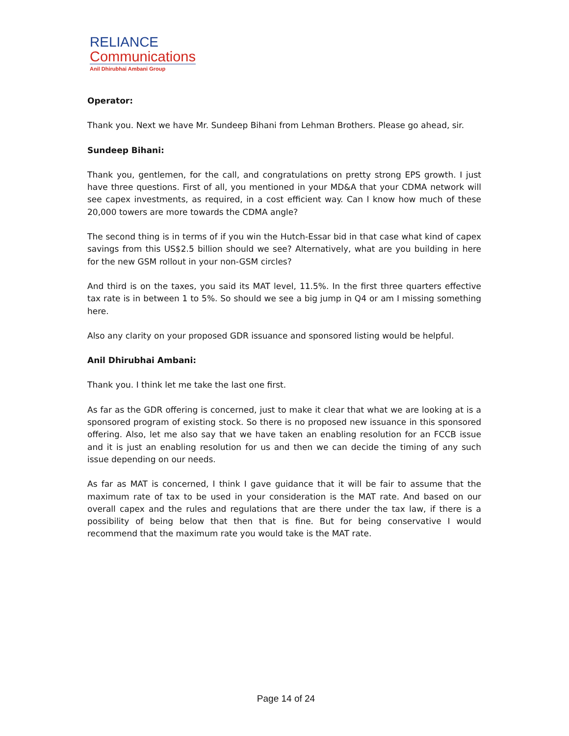RELIANCE
Communications
Anil Dhirubhai Ambani Group
Operator:
Thank you. Next we have Mr. Sundeep Bihani from Lehman Brothers. Please go ahead, sir.
Sundeep Bihani:
Thank you, gentlemen, for the call, and congratulations on pretty strong EPS growth. I just have three questions. First of all, you mentioned in your MD&A that your CDMA network will see capex investments, as required, in a cost efficient way. Can I know how much of these 20,000 towers are more towards the CDMA angle?
The second thing is in terms of if you win the Hutch-Essar bid in that case what kind of capex savings from this US$2.5 billion should we see? Alternatively, what are you building in here for the new GSM rollout in your non-GSM circles?
And third is on the taxes, you said its MAT level, 11.5%. In the first three quarters effective tax rate is in between 1 to 5%. So should we see a big jump in Q4 or am I missing something here.
Also any clarity on your proposed GDR issuance and sponsored listing would be helpful.
Anil Dhirubhai Ambani:
Thank you. I think let me take the last one first.
As far as the GDR offering is concerned, just to make it clear that what we are looking at is a sponsored program of existing stock. So there is no proposed new issuance in this sponsored offering. Also, let me also say that we have taken an enabling resolution for an FCCB issue and it is just an enabling resolution for us and then we can decide the timing of any such issue depending on our needs.
As far as MAT is concerned, I think I gave guidance that it will be fair to assume that the maximum rate of tax to be used in your consideration is the MAT rate. And based on our overall capex and the rules and regulations that are there under the tax law, if there is a possibility of being below that then that is fine. But for being conservative I would recommend that the maximum rate you would take is the MAT rate.
Page 14 of 24